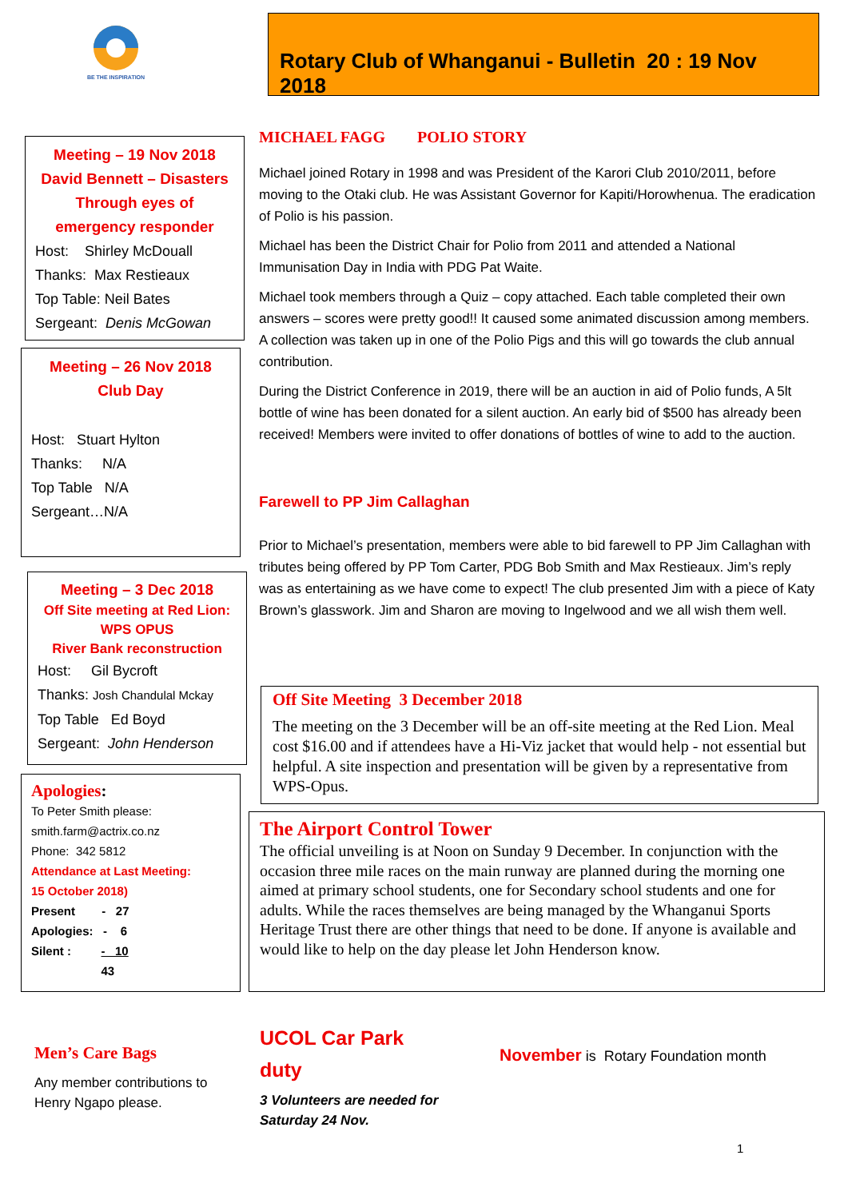BE THE INSPIRATION
Rotary Club of Whanganui - Bulletin 20 : 19 Nov 2018
Meeting – 19 Nov 2018
David Bennett – Disasters Through eyes of emergency responder
Host: Shirley McDouall
Thanks: Max Restieaux
Top Table: Neil Bates
Sergeant: Denis McGowan
Meeting – 26 Nov 2018
Club Day
Host: Stuart Hylton
Thanks: N/A
Top Table N/A
Sergeant…N/A
Meeting – 3 Dec 2018
Off Site meeting at Red Lion:
WPS OPUS
River Bank reconstruction
Host: Gil Bycroft
Thanks: Josh Chandulal Mckay
Top Table Ed Boyd
Sergeant: John Henderson
Apologies:
To Peter Smith please:
smith.farm@actrix.co.nz
Phone: 342 5812
Attendance at Last Meeting:
15 October 2018)
Present - 27
Apologies: - 6
Silent : - 10
43
Men’s Care Bags
Any member contributions to Henry Ngapo please.
MICHAEL FAGG POLIO STORY
Michael joined Rotary in 1998 and was President of the Karori Club 2010/2011, before moving to the Otaki club. He was Assistant Governor for Kapiti/Horowhenua. The eradication of Polio is his passion.
Michael has been the District Chair for Polio from 2011 and attended a National Immunisation Day in India with PDG Pat Waite.
Michael took members through a Quiz – copy attached. Each table completed their own answers – scores were pretty good!! It caused some animated discussion among members. A collection was taken up in one of the Polio Pigs and this will go towards the club annual contribution.
During the District Conference in 2019, there will be an auction in aid of Polio funds, A 5lt bottle of wine has been donated for a silent auction. An early bid of $500 has already been received! Members were invited to offer donations of bottles of wine to add to the auction.
Farewell to PP Jim Callaghan
Prior to Michael’s presentation, members were able to bid farewell to PP Jim Callaghan with tributes being offered by PP Tom Carter, PDG Bob Smith and Max Restieaux. Jim’s reply was as entertaining as we have come to expect! The club presented Jim with a piece of Katy Brown’s glasswork. Jim and Sharon are moving to Ingelwood and we all wish them well.
Off Site Meeting 3 December 2018
The meeting on the 3 December will be an off-site meeting at the Red Lion. Meal cost $16.00 and if attendees have a Hi-Viz jacket that would help - not essential but helpful. A site inspection and presentation will be given by a representative from WPS-Opus.
The Airport Control Tower
The official unveiling is at Noon on Sunday 9 December. In conjunction with the occasion three mile races on the main runway are planned during the morning one aimed at primary school students, one for Secondary school students and one for adults. While the races themselves are being managed by the Whanganui Sports Heritage Trust there are other things that need to be done. If anyone is available and would like to help on the day please let John Henderson know.
UCOL Car Park duty
3 Volunteers are needed for Saturday 24 Nov.
November is Rotary Foundation month
1